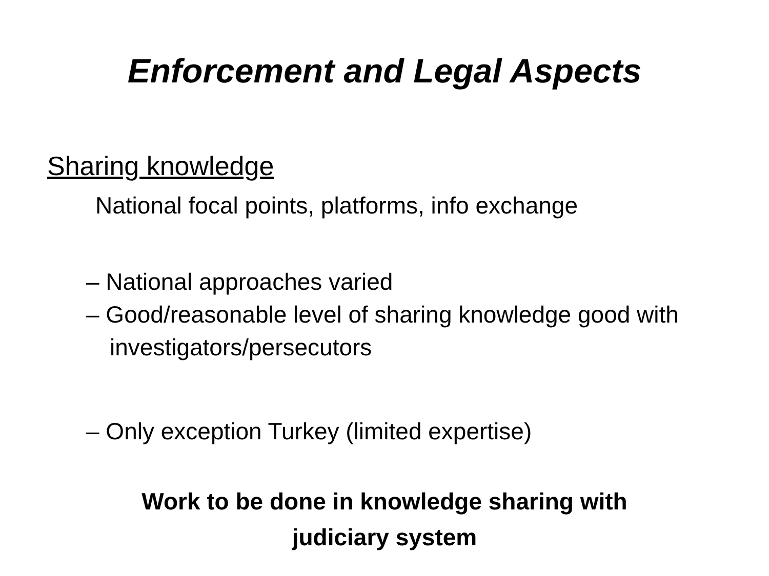Enforcement and Legal Aspects
Sharing knowledge
National focal points, platforms, info exchange
– National approaches varied
– Good/reasonable level of sharing knowledge good with investigators/persecutors
– Only exception Turkey (limited expertise)
Work to be done in knowledge sharing with
judiciary system